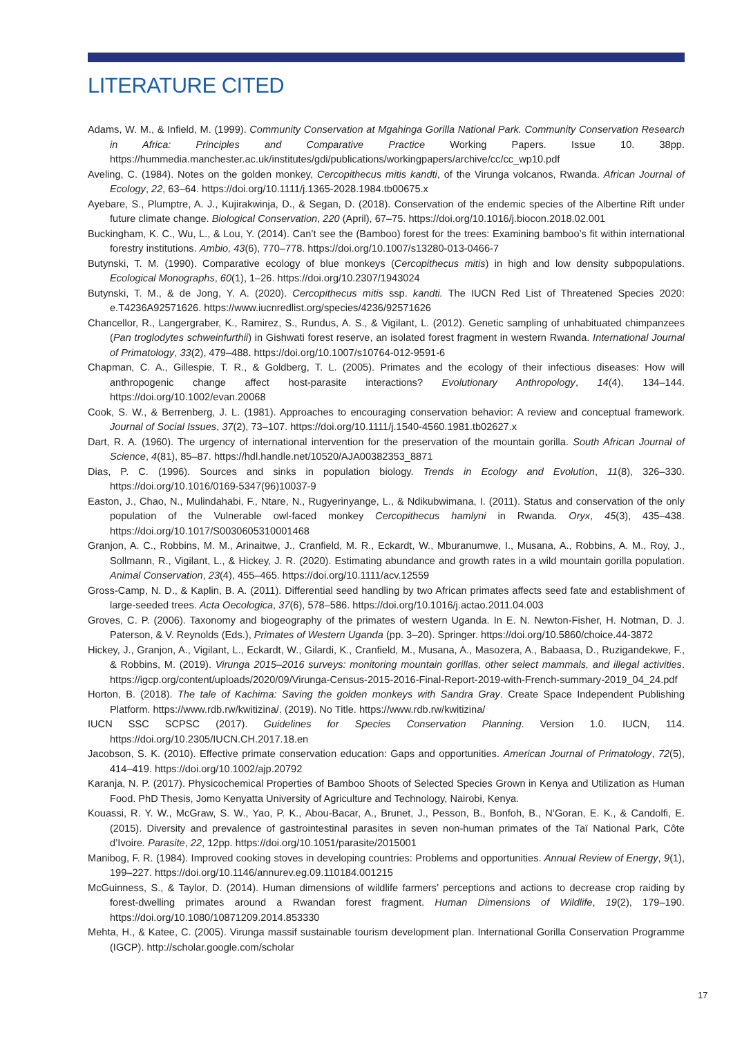LITERATURE CITED
Adams, W. M., & Infield, M. (1999). Community Conservation at Mgahinga Gorilla National Park. Community Conservation Research in Africa: Principles and Comparative Practice Working Papers. Issue 10. 38pp. https://hummedia.manchester.ac.uk/institutes/gdi/publications/workingpapers/archive/cc/cc_wp10.pdf
Aveling, C. (1984). Notes on the golden monkey, Cercopithecus mitis kandti, of the Virunga volcanos, Rwanda. African Journal of Ecology, 22, 63–64. https://doi.org/10.1111/j.1365-2028.1984.tb00675.x
Ayebare, S., Plumptre, A. J., Kujirakwinja, D., & Segan, D. (2018). Conservation of the endemic species of the Albertine Rift under future climate change. Biological Conservation, 220 (April), 67–75. https://doi.org/10.1016/j.biocon.2018.02.001
Buckingham, K. C., Wu, L., & Lou, Y. (2014). Can’t see the (Bamboo) forest for the trees: Examining bamboo’s fit within international forestry institutions. Ambio, 43(6), 770–778. https://doi.org/10.1007/s13280-013-0466-7
Butynski, T. M. (1990). Comparative ecology of blue monkeys (Cercopithecus mitis) in high and low density subpopulations. Ecological Monographs, 60(1), 1–26. https://doi.org/10.2307/1943024
Butynski, T. M., & de Jong, Y. A. (2020). Cercopithecus mitis ssp. kandti. The IUCN Red List of Threatened Species 2020: e.T4236A92571626. https://www.iucnredlist.org/species/4236/92571626
Chancellor, R., Langergraber, K., Ramirez, S., Rundus, A. S., & Vigilant, L. (2012). Genetic sampling of unhabituated chimpanzees (Pan troglodytes schweinfurthii) in Gishwati forest reserve, an isolated forest fragment in western Rwanda. International Journal of Primatology, 33(2), 479–488. https://doi.org/10.1007/s10764-012-9591-6
Chapman, C. A., Gillespie, T. R., & Goldberg, T. L. (2005). Primates and the ecology of their infectious diseases: How will anthropogenic change affect host-parasite interactions? Evolutionary Anthropology, 14(4), 134–144. https://doi.org/10.1002/evan.20068
Cook, S. W., & Berrenberg, J. L. (1981). Approaches to encouraging conservation behavior: A review and conceptual framework. Journal of Social Issues, 37(2), 73–107. https://doi.org/10.1111/j.1540-4560.1981.tb02627.x
Dart, R. A. (1960). The urgency of international intervention for the preservation of the mountain gorilla. South African Journal of Science, 4(81), 85–87. https://hdl.handle.net/10520/AJA00382353_8871
Dias, P. C. (1996). Sources and sinks in population biology. Trends in Ecology and Evolution, 11(8), 326–330. https://doi.org/10.1016/0169-5347(96)10037-9
Easton, J., Chao, N., Mulindahabi, F., Ntare, N., Rugyerinyange, L., & Ndikubwimana, I. (2011). Status and conservation of the only population of the Vulnerable owl-faced monkey Cercopithecus hamlyni in Rwanda. Oryx, 45(3), 435–438. https://doi.org/10.1017/S0030605310001468
Granjon, A. C., Robbins, M. M., Arinaitwe, J., Cranfield, M. R., Eckardt, W., Mburanumwe, I., Musana, A., Robbins, A. M., Roy, J., Sollmann, R., Vigilant, L., & Hickey, J. R. (2020). Estimating abundance and growth rates in a wild mountain gorilla population. Animal Conservation, 23(4), 455–465. https://doi.org/10.1111/acv.12559
Gross-Camp, N. D., & Kaplin, B. A. (2011). Differential seed handling by two African primates affects seed fate and establishment of large-seeded trees. Acta Oecologica, 37(6), 578–586. https://doi.org/10.1016/j.actao.2011.04.003
Groves, C. P. (2006). Taxonomy and biogeography of the primates of western Uganda. In E. N. Newton-Fisher, H. Notman, D. J. Paterson, & V. Reynolds (Eds.), Primates of Western Uganda (pp. 3–20). Springer. https://doi.org/10.5860/choice.44-3872
Hickey, J., Granjon, A., Vigilant, L., Eckardt, W., Gilardi, K., Cranfield, M., Musana, A., Masozera, A., Babaasa, D., Ruzigandekwe, F., & Robbins, M. (2019). Virunga 2015–2016 surveys: monitoring mountain gorillas, other select mammals, and illegal activities. https://igcp.org/content/uploads/2020/09/Virunga-Census-2015-2016-Final-Report-2019-with-French-summary-2019_04_24.pdf
Horton, B. (2018). The tale of Kachima: Saving the golden monkeys with Sandra Gray. Create Space Independent Publishing Platform. https://www.rdb.rw/kwitizina/. (2019). No Title. https://www.rdb.rw/kwitizina/
IUCN SSC SCPSC (2017). Guidelines for Species Conservation Planning. Version 1.0. IUCN, 114. https://doi.org/10.2305/IUCN.CH.2017.18.en
Jacobson, S. K. (2010). Effective primate conservation education: Gaps and opportunities. American Journal of Primatology, 72(5), 414–419. https://doi.org/10.1002/ajp.20792
Karanja, N. P. (2017). Physicochemical Properties of Bamboo Shoots of Selected Species Grown in Kenya and Utilization as Human Food. PhD Thesis, Jomo Kenyatta University of Agriculture and Technology, Nairobi, Kenya.
Kouassi, R. Y. W., McGraw, S. W., Yao, P. K., Abou-Bacar, A., Brunet, J., Pesson, B., Bonfoh, B., N’Goran, E. K., & Candolfi, E. (2015). Diversity and prevalence of gastrointestinal parasites in seven non-human primates of the Taï National Park, Côte d’Ivoire. Parasite, 22, 12pp. https://doi.org/10.1051/parasite/2015001
Manibog, F. R. (1984). Improved cooking stoves in developing countries: Problems and opportunities. Annual Review of Energy, 9(1), 199–227. https://doi.org/10.1146/annurev.eg.09.110184.001215
McGuinness, S., & Taylor, D. (2014). Human dimensions of wildlife farmers’ perceptions and actions to decrease crop raiding by forest-dwelling primates around a Rwandan forest fragment. Human Dimensions of Wildlife, 19(2), 179–190. https://doi.org/10.1080/10871209.2014.853330
Mehta, H., & Katee, C. (2005). Virunga massif sustainable tourism development plan. International Gorilla Conservation Programme (IGCP). http://scholar.google.com/scholar
17